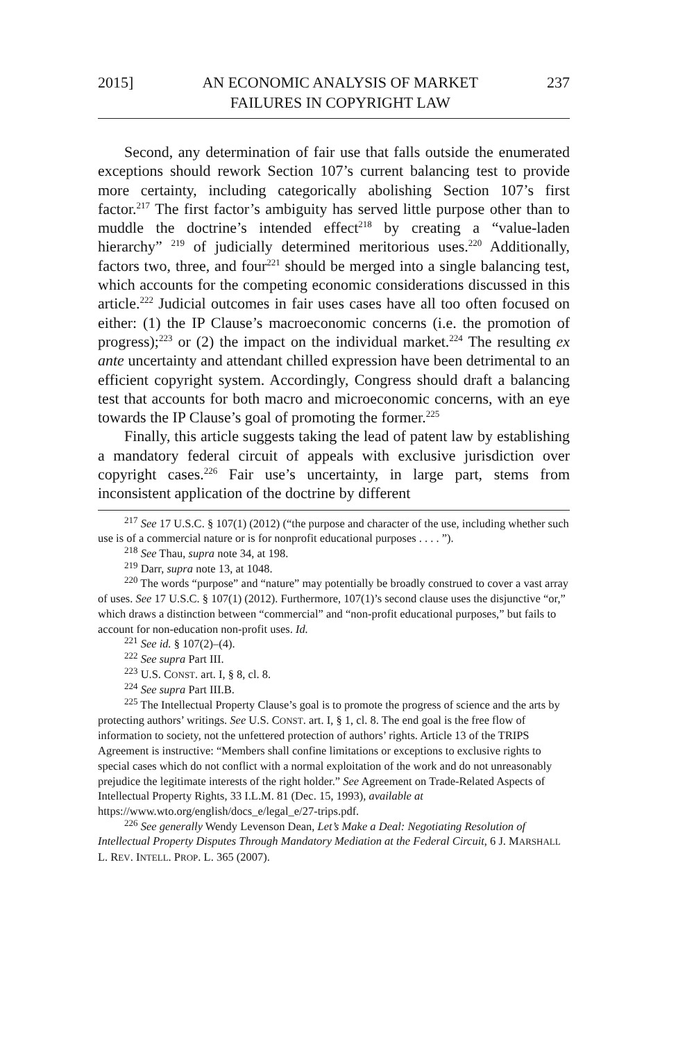2015] AN ECONOMIC ANALYSIS OF MARKET
FAILURES IN COPYRIGHT LAW 237
Second, any determination of fair use that falls outside the enumerated exceptions should rework Section 107’s current balancing test to provide more certainty, including categorically abolishing Section 107’s first factor.<sup>217</sup> The first factor’s ambiguity has served little purpose other than to muddle the doctrine’s intended effect<sup>218</sup> by creating a “value-laden hierarchy” <sup>219</sup> of judicially determined meritorious uses.<sup>220</sup> Additionally, factors two, three, and four<sup>221</sup> should be merged into a single balancing test, which accounts for the competing economic considerations discussed in this article.<sup>222</sup> Judicial outcomes in fair uses cases have all too often focused on either: (1) the IP Clause’s macroeconomic concerns (i.e. the promotion of progress);<sup>223</sup> or (2) the impact on the individual market.<sup>224</sup> The resulting ex ante uncertainty and attendant chilled expression have been detrimental to an efficient copyright system. Accordingly, Congress should draft a balancing test that accounts for both macro and microeconomic concerns, with an eye towards the IP Clause’s goal of promoting the former.<sup>225</sup>
Finally, this article suggests taking the lead of patent law by establishing a mandatory federal circuit of appeals with exclusive jurisdiction over copyright cases.<sup>226</sup> Fair use’s uncertainty, in large part, stems from inconsistent application of the doctrine by different
<sup>217</sup> See 17 U.S.C. § 107(1) (2012) (“the purpose and character of the use, including whether such use is of a commercial nature or is for nonprofit educational purposes . . . . ”).
<sup>218</sup> See Thau, supra note 34, at 198.
<sup>219</sup> Darr, supra note 13, at 1048.
<sup>220</sup> The words “purpose” and “nature” may potentially be broadly construed to cover a vast array of uses. See 17 U.S.C. § 107(1) (2012). Furthermore, 107(1)’s second clause uses the disjunctive “or,” which draws a distinction between “commercial” and “non-profit educational purposes,” but fails to account for non-education non-profit uses. Id.
<sup>221</sup> See id. § 107(2)–(4).
<sup>222</sup> See supra Part III.
<sup>223</sup> U.S. CONST. art. I, § 8, cl. 8.
<sup>224</sup> See supra Part III.B.
<sup>225</sup> The Intellectual Property Clause’s goal is to promote the progress of science and the arts by protecting authors’ writings. See U.S. CONST. art. I, § 1, cl. 8. The end goal is the free flow of information to society, not the unfettered protection of authors’ rights. Article 13 of the TRIPS Agreement is instructive: “Members shall confine limitations or exceptions to exclusive rights to special cases which do not conflict with a normal exploitation of the work and do not unreasonably prejudice the legitimate interests of the right holder.” See Agreement on Trade-Related Aspects of Intellectual Property Rights, 33 I.L.M. 81 (Dec. 15, 1993), available at https://www.wto.org/english/docs_e/legal_e/27-trips.pdf.
<sup>226</sup> See generally Wendy Levenson Dean, Let’s Make a Deal: Negotiating Resolution of Intellectual Property Disputes Through Mandatory Mediation at the Federal Circuit, 6 J. MARSHALL L. REV. INTELL. PROP. L. 365 (2007).